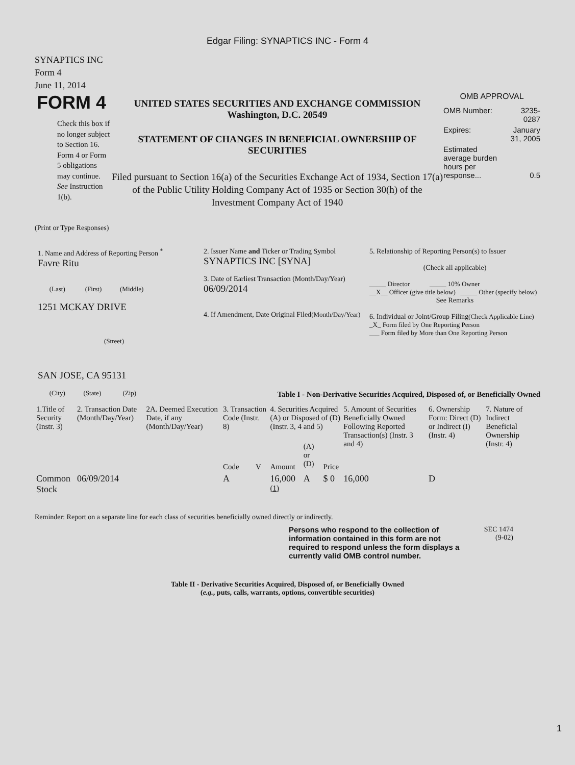Edgar Filing: SYNAPTICS INC - Form 4
SYNAPTICS INC
Form 4
June 11, 2014
FORM 4
Check this box if no longer subject to Section 16. Form 4 or Form 5 obligations may continue. See Instruction 1(b).
UNITED STATES SECURITIES AND EXCHANGE COMMISSION
Washington, D.C. 20549
STATEMENT OF CHANGES IN BENEFICIAL OWNERSHIP OF SECURITIES
Filed pursuant to Section 16(a) of the Securities Exchange Act of 1934, Section 17(a) of the Public Utility Holding Company Act of 1935 or Section 30(h) of the Investment Company Act of 1940
OMB APPROVAL
| OMB Number: | 3235-0287 |
| Expires: | January 31, 2005 |
| Estimated average burden hours per response... | 0.5 |
(Print or Type Responses)
1. Name and Address of Reporting Person <sup>*</sup>
Favre Ritu
(Last) (First) (Middle)
1251 MCKAY DRIVE
(Street)
SAN JOSE, CA 95131
(City) (State) (Zip)
2. Issuer Name and Ticker or Trading Symbol
SYNAPTICS INC [SYNA]
3. Date of Earliest Transaction (Month/Day/Year)
06/09/2014
4. If Amendment, Date Original Filed(Month/Day/Year)
5. Relationship of Reporting Person(s) to Issuer
(Check all applicable)
_____ Director _____ 10% Owner
__X__ Officer (give title below) _____ Other (specify below)
See Remarks
6. Individual or Joint/Group Filing(Check Applicable Line)
_X_ Form filed by One Reporting Person
___ Form filed by More than One Reporting Person
Table I - Non-Derivative Securities Acquired, Disposed of, or Beneficially Owned
| 1.Title of Security (Instr. 3) | 2. Transaction Date (Month/Day/Year) | 2A. Deemed Execution Date, if any (Month/Day/Year) | 3. Transaction Code (Instr. 8) | | 4. Securities Acquired (A) or Disposed of (D) (Instr. 3, 4 and 5) | | | 5. Amount of Securities Beneficially Owned Following Reported Transaction(s) (Instr. 3 and 4) | 6. Ownership Form: Direct (D) or Indirect (I) (Instr. 4) | 7. Nature of Indirect Beneficial Ownership (Instr. 4) |
| --- | --- | --- | --- | --- | --- | --- | --- | --- | --- | --- |
| | | | Code | V | Amount | (A) or (D) | Price | | | |
| Common Stock | 06/09/2014 | | A | | 16,000 <sup>(1)</sup> | A | $ 0 | 16,000 | D | |
Reminder: Report on a separate line for each class of securities beneficially owned directly or indirectly.
Persons who respond to the collection of information contained in this form are not required to respond unless the form displays a currently valid OMB control number.
SEC 1474
(9-02)
Table II - Derivative Securities Acquired, Disposed of, or Beneficially Owned
(e.g., puts, calls, warrants, options, convertible securities)
1